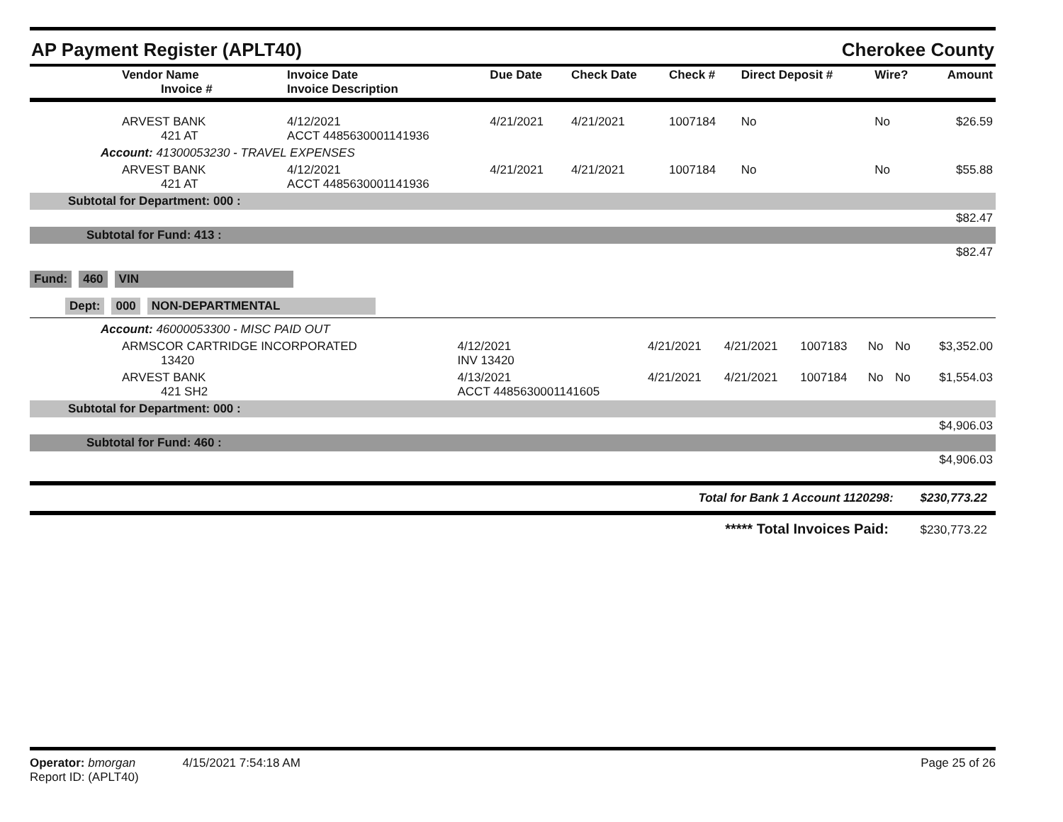AP Payment Register (APLT40) Cherokee County
| Vendor Name Invoice # | Invoice Date Invoice Description | Due Date | Check Date | Check # | Direct Deposit # | Wire? | Amount |
| --- | --- | --- | --- | --- | --- | --- | --- |
| ARVEST BANK 421 AT | 4/12/2021 ACCT 4485630001141936 | 4/21/2021 | 4/21/2021 | 1007184 | No | No | $26.59 |
| Account: 41300053230 - TRAVEL EXPENSES | | | | | | | |
| ARVEST BANK 421 AT | 4/12/2021 ACCT 4485630001141936 | 4/21/2021 | 4/21/2021 | 1007184 | No | No | $55.88 |
| Subtotal for Department: 000 : | | | | | | | |
| $82.47 | | | | | | | |
| Subtotal for Fund: 413 : | | | | | | | |
| $82.47 | | | | | | | |
Fund: 460 VIN
Dept: 000 NON-DEPARTMENTAL
| Account: 46000053300 - MISC PAID OUT | | | | | | | |
| ARMSCOR CARTRIDGE INCORPORATED 13420 | 4/12/2021 INV 13420 | 4/21/2021 | 4/21/2021 | 1007183 | No | No | $3,352.00 |
| ARVEST BANK 421 SH2 | 4/13/2021 ACCT 4485630001141605 | 4/21/2021 | 4/21/2021 | 1007184 | No | No | $1,554.03 |
| Subtotal for Department: 000 : | | | | | | | |
| $4,906.03 | | | | | | | |
| Subtotal for Fund: 460 : | | | | | | | |
| $4,906.03 | | | | | | | |
Total for Bank 1 Account 1120298: $230,773.22
***** Total Invoices Paid: $230,773.22
Operator: bmorgan 4/15/2021 7:54:18 AM
Report ID: (APLT40)
Page 25 of 26